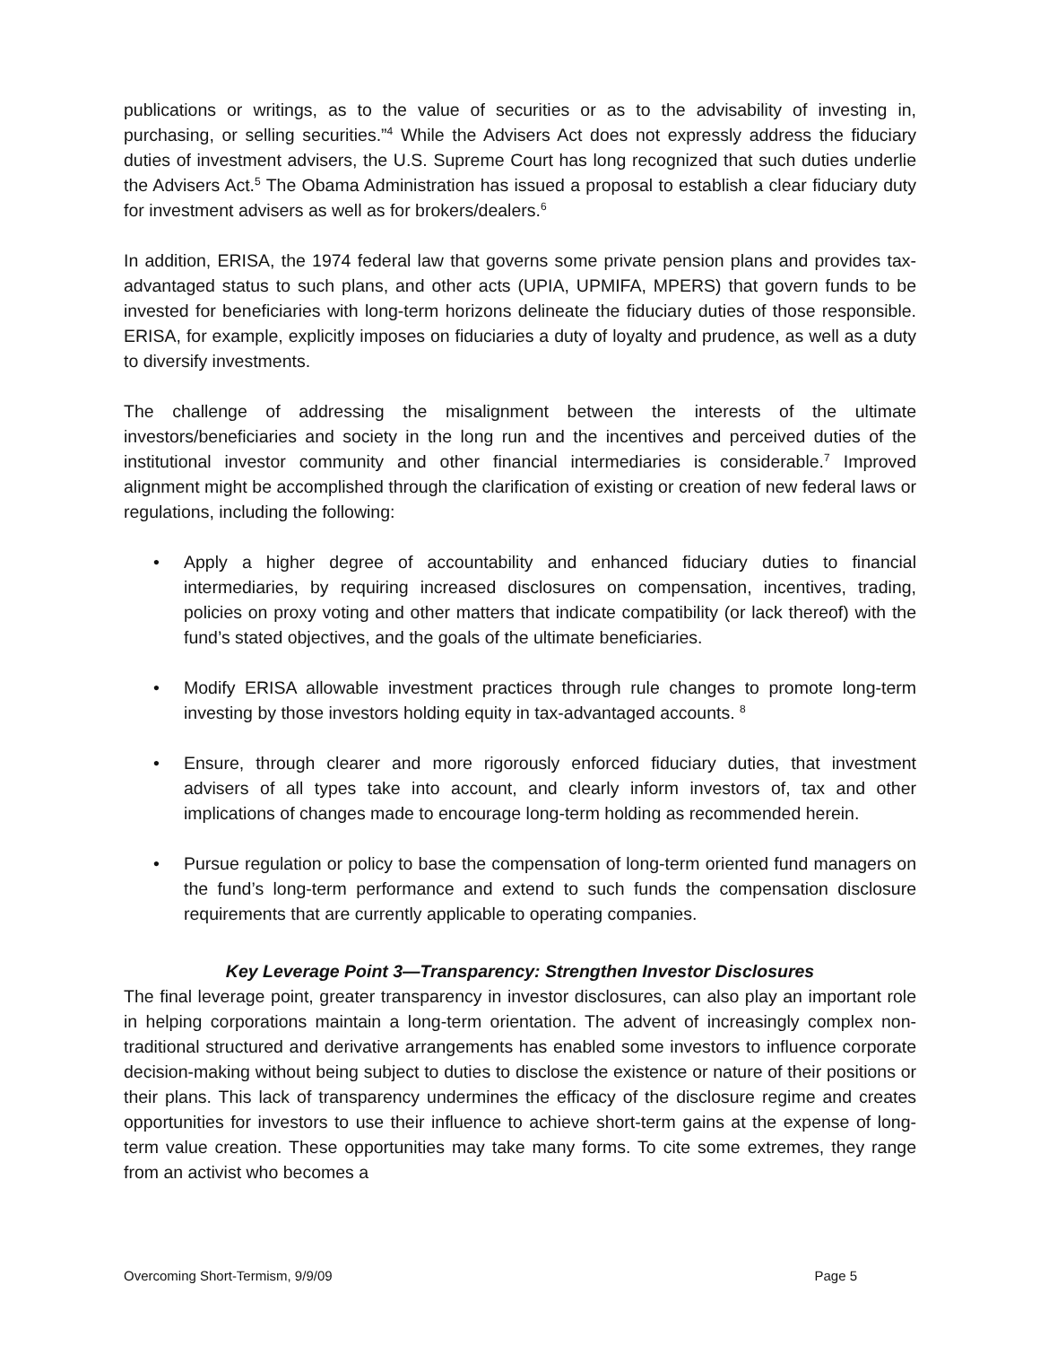publications or writings, as to the value of securities or as to the advisability of investing in, purchasing, or selling securities.”<sup>4</sup> While the Advisers Act does not expressly address the fiduciary duties of investment advisers, the U.S. Supreme Court has long recognized that such duties underlie the Advisers Act.<sup>5</sup> The Obama Administration has issued a proposal to establish a clear fiduciary duty for investment advisers as well as for brokers/dealers.<sup>6</sup>
In addition, ERISA, the 1974 federal law that governs some private pension plans and provides tax-advantaged status to such plans, and other acts (UPIA, UPMIFA, MPERS) that govern funds to be invested for beneficiaries with long-term horizons delineate the fiduciary duties of those responsible. ERISA, for example, explicitly imposes on fiduciaries a duty of loyalty and prudence, as well as a duty to diversify investments.
The challenge of addressing the misalignment between the interests of the ultimate investors/beneficiaries and society in the long run and the incentives and perceived duties of the institutional investor community and other financial intermediaries is considerable.<sup>7</sup> Improved alignment might be accomplished through the clarification of existing or creation of new federal laws or regulations, including the following:
• Apply a higher degree of accountability and enhanced fiduciary duties to financial intermediaries, by requiring increased disclosures on compensation, incentives, trading, policies on proxy voting and other matters that indicate compatibility (or lack thereof) with the fund’s stated objectives, and the goals of the ultimate beneficiaries.
• Modify ERISA allowable investment practices through rule changes to promote long-term investing by those investors holding equity in tax-advantaged accounts. <sup>8</sup>
• Ensure, through clearer and more rigorously enforced fiduciary duties, that investment advisers of all types take into account, and clearly inform investors of, tax and other implications of changes made to encourage long-term holding as recommended herein.
• Pursue regulation or policy to base the compensation of long-term oriented fund managers on the fund’s long-term performance and extend to such funds the compensation disclosure requirements that are currently applicable to operating companies.
Key Leverage Point 3—Transparency: Strengthen Investor Disclosures
The final leverage point, greater transparency in investor disclosures, can also play an important role in helping corporations maintain a long-term orientation. The advent of increasingly complex non-traditional structured and derivative arrangements has enabled some investors to influence corporate decision-making without being subject to duties to disclose the existence or nature of their positions or their plans. This lack of transparency undermines the efficacy of the disclosure regime and creates opportunities for investors to use their influence to achieve short-term gains at the expense of long-term value creation. These opportunities may take many forms. To cite some extremes, they range from an activist who becomes a
Overcoming Short-Termism, 9/9/09 Page 5